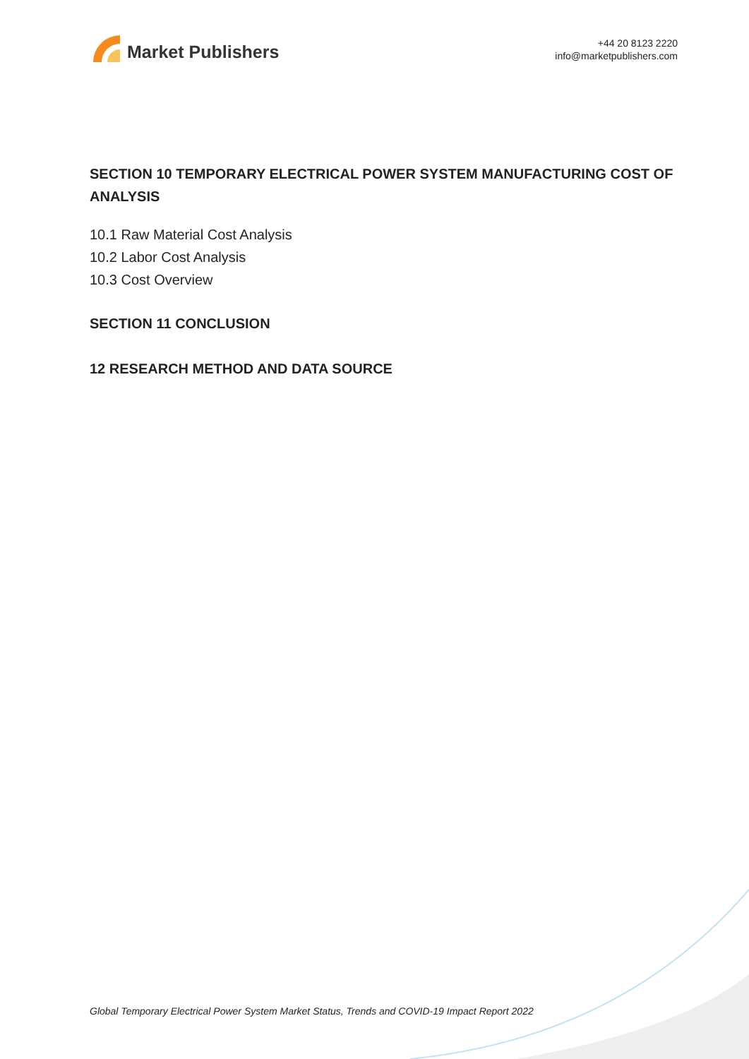Market Publishers
+44 20 8123 2220
info@marketpublishers.com
SECTION 10 TEMPORARY ELECTRICAL POWER SYSTEM MANUFACTURING COST OF ANALYSIS
10.1 Raw Material Cost Analysis
10.2 Labor Cost Analysis
10.3 Cost Overview
SECTION 11 CONCLUSION
12 RESEARCH METHOD AND DATA SOURCE
Global Temporary Electrical Power System Market Status, Trends and COVID-19 Impact Report 2022